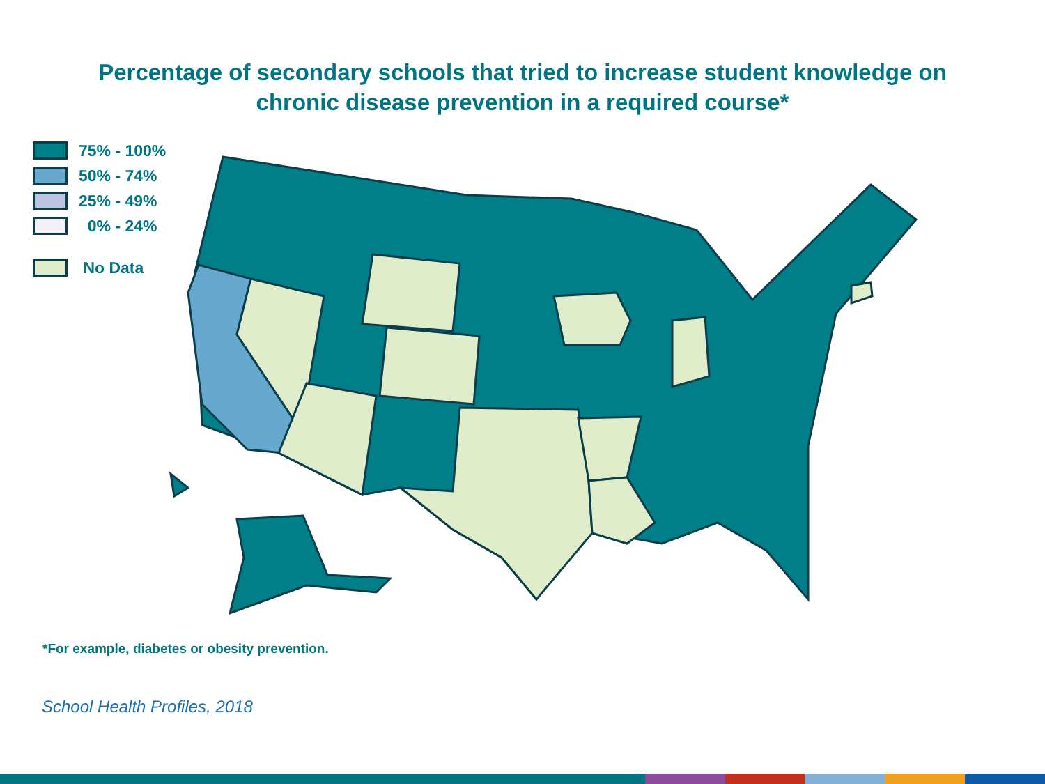Percentage of secondary schools that tried to increase student knowledge on
chronic disease prevention in a required course*
75% - 100%
50% - 74%
25% - 49%
0% - 24%
No Data
*For example, diabetes or obesity prevention.
School Health Profiles, 2018